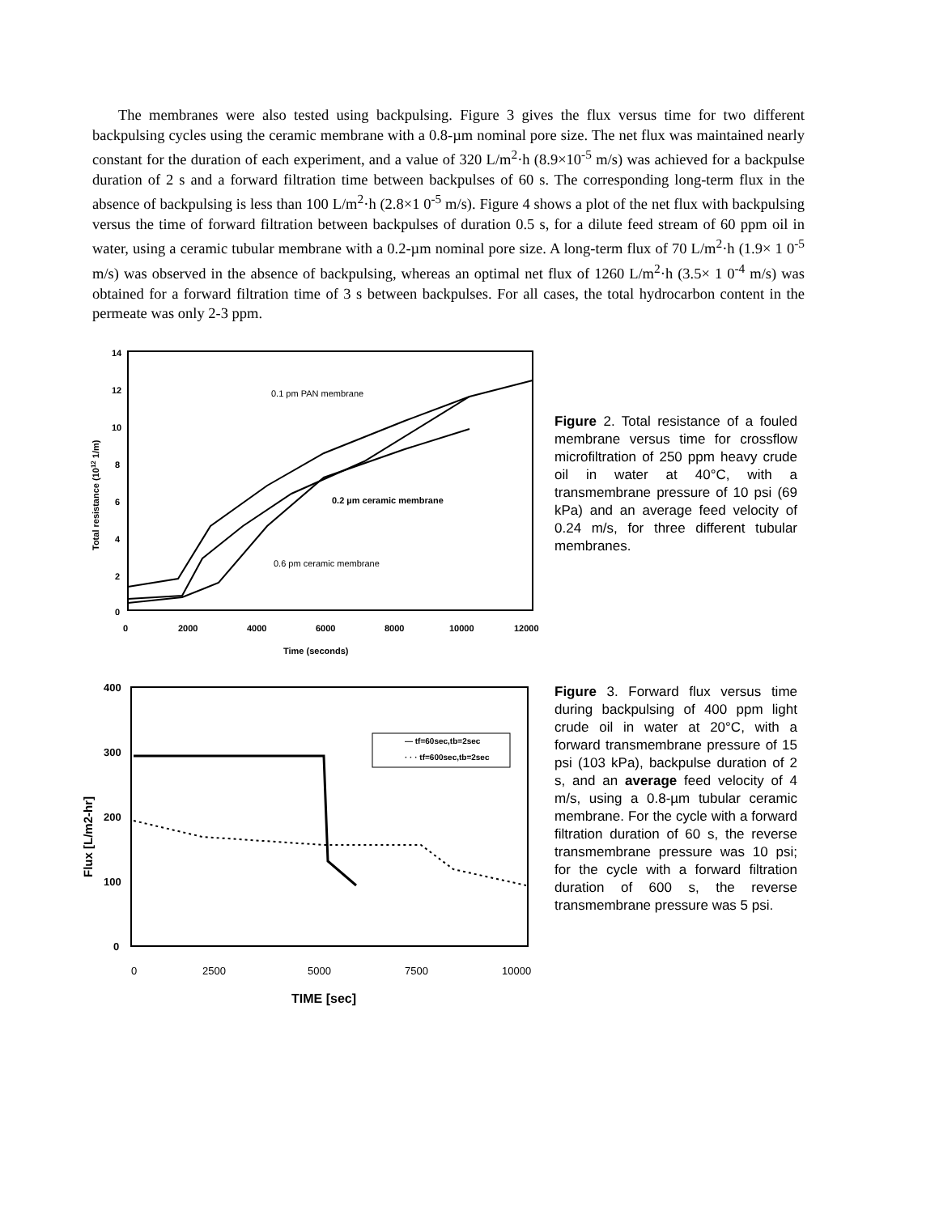The membranes were also tested using backpulsing. Figure 3 gives the flux versus time for two different backpulsing cycles using the ceramic membrane with a 0.8-µm nominal pore size. The net flux was maintained nearly constant for the duration of each experiment, and a value of 320 L/m<sup>2</sup>·h (8.9×10<sup>-5</sup> m/s) was achieved for a backpulse duration of 2 s and a forward filtration time between backpulses of 60 s. The corresponding long-term flux in the absence of backpulsing is less than 100 L/m<sup>2</sup>·h (2.8×1 0<sup>-5</sup> m/s). Figure 4 shows a plot of the net flux with backpulsing versus the time of forward filtration between backpulses of duration 0.5 s, for a dilute feed stream of 60 ppm oil in water, using a ceramic tubular membrane with a 0.2-µm nominal pore size. A long-term flux of 70 L/m<sup>2</sup>·h (1.9× 1 0<sup>-5</sup> m/s) was observed in the absence of backpulsing, whereas an optimal net flux of 1260 L/m<sup>2</sup>·h (3.5× 1 0<sup>-4</sup> m/s) was obtained for a forward filtration time of 3 s between backpulses. For all cases, the total hydrocarbon content in the permeate was only 2-3 ppm.
14
12
10
8
6
4
2
0
0
2000
4000
6000
8000
10000
12000
Time (seconds)
Total resistance (1012 1/m)
0.1 pm PAN membrane
0.2 µm ceramic membrane
0.6 pm ceramic membrane
Figure 2. Total resistance of a fouled membrane versus time for crossflow microfiltration of 250 ppm heavy crude oil in water at 40°C, with a transmembrane pressure of 10 psi (69 kPa) and an average feed velocity of 0.24 m/s, for three different tubular membranes.
400
300
200
100
0
TIME [sec]
Flux [L/m2-hr]
— tf=60sec,tb=2sec
· · · tf=600sec,tb=2sec
0
2500
5000
7500
10000
Figure 3. Forward flux versus time during backpulsing of 400 ppm light crude oil in water at 20°C, with a forward transmembrane pressure of 15 psi (103 kPa), backpulse duration of 2 s, and an average feed velocity of 4 m/s, using a 0.8-µm tubular ceramic membrane. For the cycle with a forward filtration duration of 60 s, the reverse transmembrane pressure was 10 psi; for the cycle with a forward filtration duration of 600 s, the reverse transmembrane pressure was 5 psi.